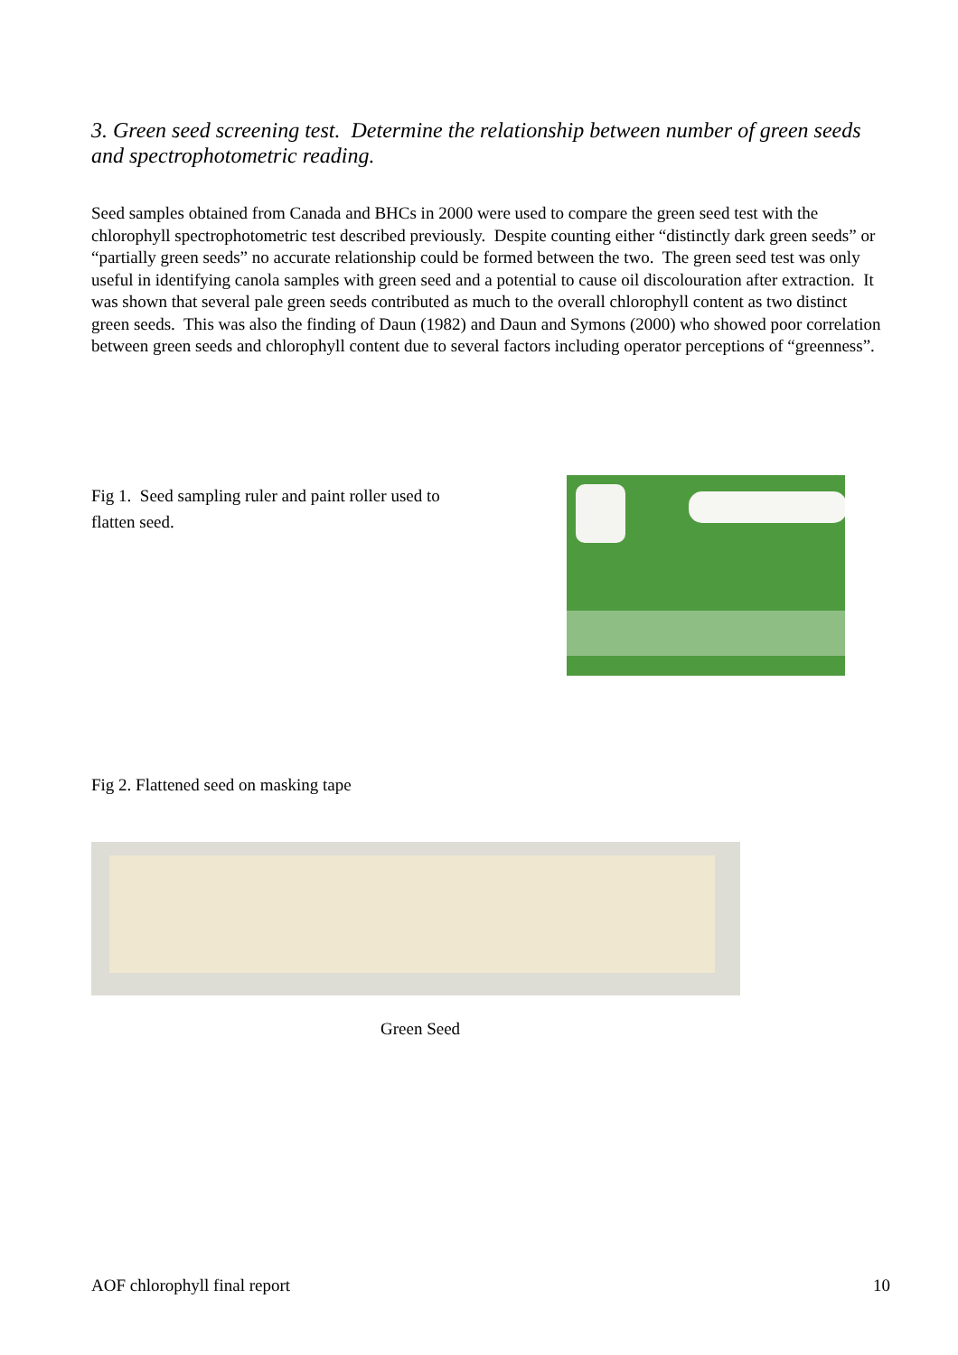3. Green seed screening test. Determine the relationship between number of green seeds and spectrophotometric reading.
Seed samples obtained from Canada and BHCs in 2000 were used to compare the green seed test with the chlorophyll spectrophotometric test described previously. Despite counting either “distinctly dark green seeds” or “partially green seeds” no accurate relationship could be formed between the two. The green seed test was only useful in identifying canola samples with green seed and a potential to cause oil discolouration after extraction. It was shown that several pale green seeds contributed as much to the overall chlorophyll content as two distinct green seeds. This was also the finding of Daun (1982) and Daun and Symons (2000) who showed poor correlation between green seeds and chlorophyll content due to several factors including operator perceptions of “greenness”.
Fig 1. Seed sampling ruler and paint roller used to flatten seed.
Fig 2. Flattened seed on masking tape
Green Seed
AOF chlorophyll final report 10